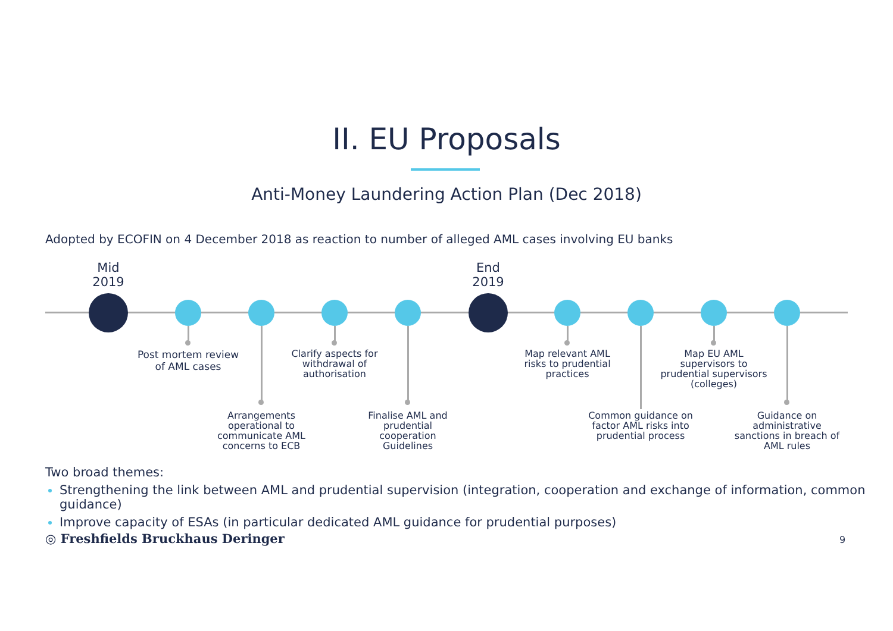II. EU Proposals
Anti-Money Laundering Action Plan (Dec 2018)
Adopted by ECOFIN on 4 December 2018 as reaction to number of alleged AML cases involving EU banks
Mid
2019
End
2019
Post mortem review of AML cases
Arrangements operational to communicate AML concerns to ECB
Clarify aspects for withdrawal of authorisation
Finalise AML and prudential cooperation Guidelines
Map relevant AML risks to prudential practices
Common guidance on factor AML risks into prudential process
Map EU AML supervisors to prudential supervisors (colleges)
Guidance on administrative sanctions in breach of AML rules
Two broad themes:
Strengthening the link between AML and prudential supervision (integration, cooperation and exchange of information, common guidance)
Improve capacity of ESAs (in particular dedicated AML guidance for prudential purposes)
◎ Freshfields Bruckhaus Deringer
9